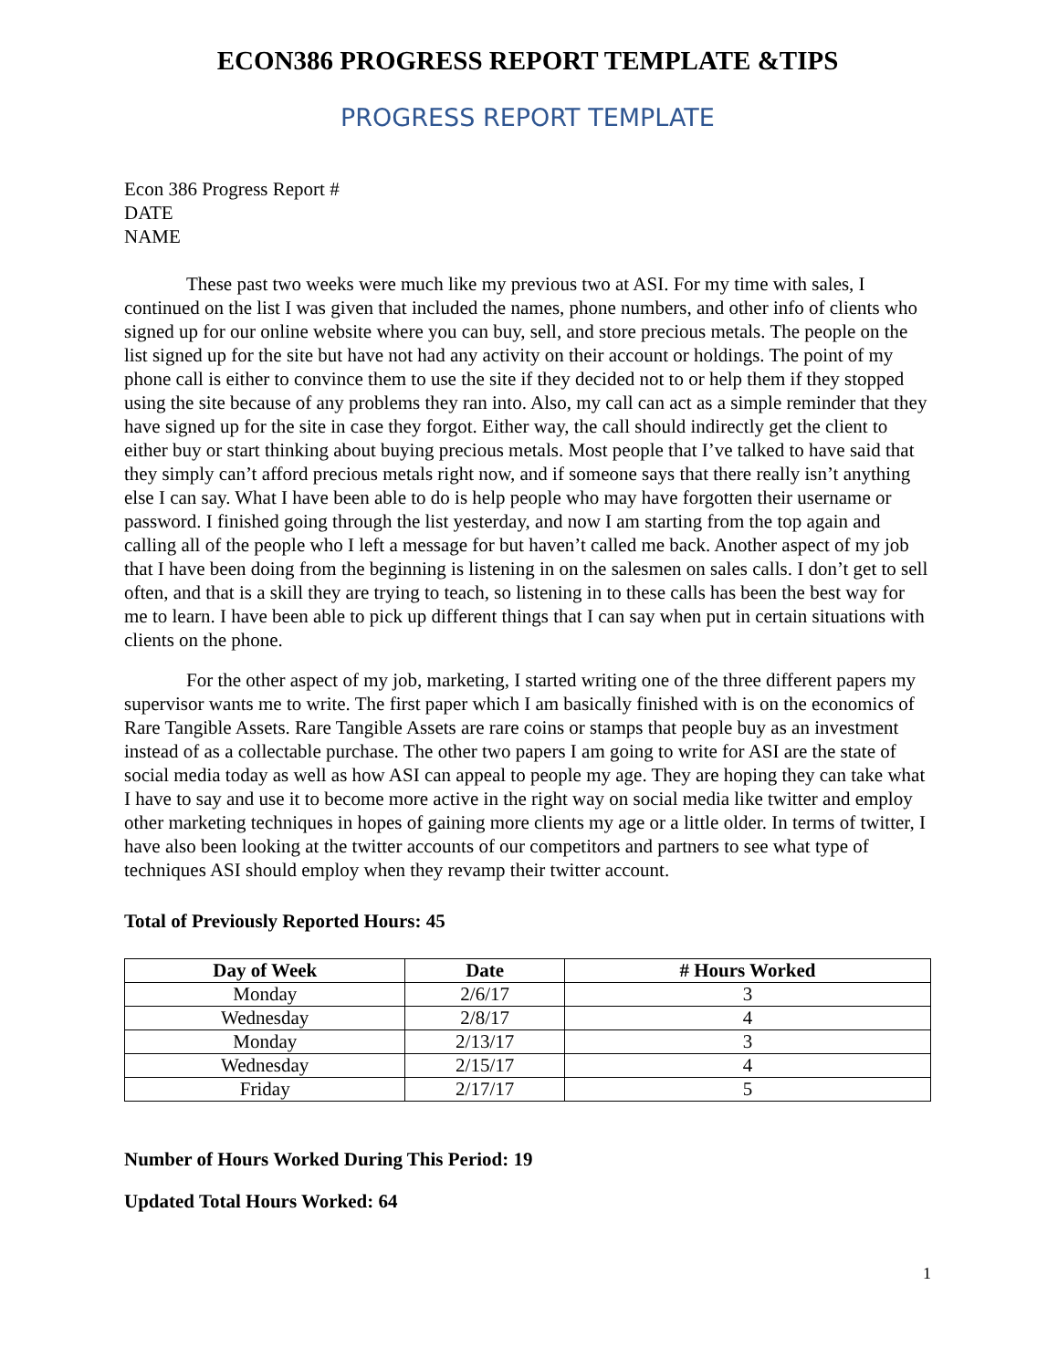ECON386 PROGRESS REPORT TEMPLATE &TIPS
PROGRESS REPORT TEMPLATE
Econ 386 Progress Report #
DATE
NAME
These past two weeks were much like my previous two at ASI. For my time with sales, I continued on the list I was given that included the names, phone numbers, and other info of clients who signed up for our online website where you can buy, sell, and store precious metals. The people on the list signed up for the site but have not had any activity on their account or holdings. The point of my phone call is either to convince them to use the site if they decided not to or help them if they stopped using the site because of any problems they ran into. Also, my call can act as a simple reminder that they have signed up for the site in case they forgot. Either way, the call should indirectly get the client to either buy or start thinking about buying precious metals. Most people that I’ve talked to have said that they simply can’t afford precious metals right now, and if someone says that there really isn’t anything else I can say. What I have been able to do is help people who may have forgotten their username or password. I finished going through the list yesterday, and now I am starting from the top again and calling all of the people who I left a message for but haven’t called me back. Another aspect of my job that I have been doing from the beginning is listening in on the salesmen on sales calls. I don’t get to sell often, and that is a skill they are trying to teach, so listening in to these calls has been the best way for me to learn. I have been able to pick up different things that I can say when put in certain situations with clients on the phone.
For the other aspect of my job, marketing, I started writing one of the three different papers my supervisor wants me to write. The first paper which I am basically finished with is on the economics of Rare Tangible Assets. Rare Tangible Assets are rare coins or stamps that people buy as an investment instead of as a collectable purchase. The other two papers I am going to write for ASI are the state of social media today as well as how ASI can appeal to people my age. They are hoping they can take what I have to say and use it to become more active in the right way on social media like twitter and employ other marketing techniques in hopes of gaining more clients my age or a little older. In terms of twitter, I have also been looking at the twitter accounts of our competitors and partners to see what type of techniques ASI should employ when they revamp their twitter account.
Total of Previously Reported Hours: 45
| Day of Week | Date | # Hours Worked |
| --- | --- | --- |
| Monday | 2/6/17 | 3 |
| Wednesday | 2/8/17 | 4 |
| Monday | 2/13/17 | 3 |
| Wednesday | 2/15/17 | 4 |
| Friday | 2/17/17 | 5 |
Number of Hours Worked During This Period: 19
Updated Total Hours Worked: 64
1